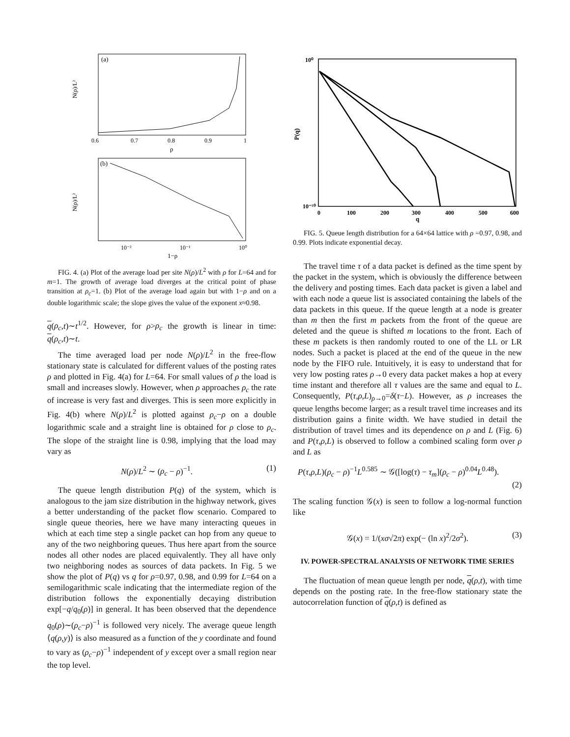(a)
0.6
0.7
0.8
0.9
1
ρ
N(ρ)/L²
(b)
10⁻²
10⁻¹
10⁰
1−ρ
N(ρ)/L²
FIG. 4. (a) Plot of the average load per site N(ρ)/L<sup>2</sup> with ρ for L=64 and for m=1. The growth of average load diverges at the critical point of phase transition at ρ<sub>c</sub>=1. (b) Plot of the average load again but with 1−ρ and on a double logarithmic scale; the slope gives the value of the exponent x≈0.98.
q(ρ<sub>c</sub>,t)∼t<sup>1/2</sup>. However, for ρ>ρ<sub>c</sub> the growth is linear in time: q(ρ<sub>c</sub>,t)∼t.
The time averaged load per node N(ρ)/L<sup>2</sup> in the free-flow stationary state is calculated for different values of the posting rates ρ and plotted in Fig. 4(a) for L=64. For small values of ρ the load is small and increases slowly. However, when ρ approaches ρ<sub>c</sub> the rate of increase is very fast and diverges. This is seen more explicitly in Fig. 4(b) where N(ρ)/L<sup>2</sup> is plotted against ρ<sub>c</sub>−ρ on a double logarithmic scale and a straight line is obtained for ρ close to ρ<sub>c</sub>. The slope of the straight line is 0.98, implying that the load may vary as
N(ρ)/L<sup>2</sup> ∼ (ρ<sub>c</sub> − ρ)<sup>−1</sup>. (1)
The queue length distribution P(q) of the system, which is analogous to the jam size distribution in the highway network, gives a better understanding of the packet flow scenario. Compared to single queue theories, here we have many interacting queues in which at each time step a single packet can hop from any queue to any of the two neighboring queues. Thus here apart from the source nodes all other nodes are placed equivalently. They all have only two neighboring nodes as sources of data packets. In Fig. 5 we show the plot of P(q) vs q for ρ=0.97, 0.98, and 0.99 for L=64 on a semilogarithmic scale indicating that the intermediate region of the distribution follows the exponentially decaying distribution exp[−q/q<sub>0</sub>(ρ)] in general. It has been observed that the dependence q<sub>0</sub>(ρ)∼(ρ<sub>c</sub>−ρ)<sup>−1</sup> is followed very nicely. The average queue length ⟨q(ρ,y)⟩ is also measured as a function of the y coordinate and found to vary as (ρ<sub>c</sub>−ρ)<sup>−1</sup> independent of y except over a small region near the top level.
10⁰
10⁻¹⁰
0
100
200
300
400
500
600
q
P(q)
FIG. 5. Queue length distribution for a 64×64 lattice with ρ =0.97, 0.98, and 0.99. Plots indicate exponential decay.
The travel time τ of a data packet is defined as the time spent by the packet in the system, which is obviously the difference between the delivery and posting times. Each data packet is given a label and with each node a queue list is associated containing the labels of the data packets in this queue. If the queue length at a node is greater than m then the first m packets from the front of the queue are deleted and the queue is shifted m locations to the front. Each of these m packets is then randomly routed to one of the LL or LR nodes. Such a packet is placed at the end of the queue in the new node by the FIFO rule. Intuitively, it is easy to understand that for very low posting rates ρ→0 every data packet makes a hop at every time instant and therefore all τ values are the same and equal to L. Consequently, P(τ,ρ,L)<sub>ρ→0</sub>=δ(τ−L). However, as ρ increases the queue lengths become larger; as a result travel time increases and its distribution gains a finite width. We have studied in detail the distribution of travel times and its dependence on ρ and L (Fig. 6) and P(τ,ρ,L) is observed to follow a combined scaling form over ρ and L as
P(τ,ρ,L)(ρ<sub>c</sub> − ρ)<sup>−1</sup>L<sup>0.585</sup> ∼ 𝒢([log(τ) − τ<sub>m</sub>](ρ<sub>c</sub> − ρ)<sup>0.04</sup>L<sup>0.48</sup>).
(2)
The scaling function 𝒢(x) is seen to follow a log-normal function like
𝒢(x) = 1/(xσ√2π) exp(− (ln x)<sup>2</sup>/2σ<sup>2</sup>). (3)
IV. POWER-SPECTRAL ANALYSIS OF NETWORK TIME SERIES
The fluctuation of mean queue length per node, q(ρ,t), with time depends on the posting rate. In the free-flow stationary state the autocorrelation function of q(ρ,t) is defined as